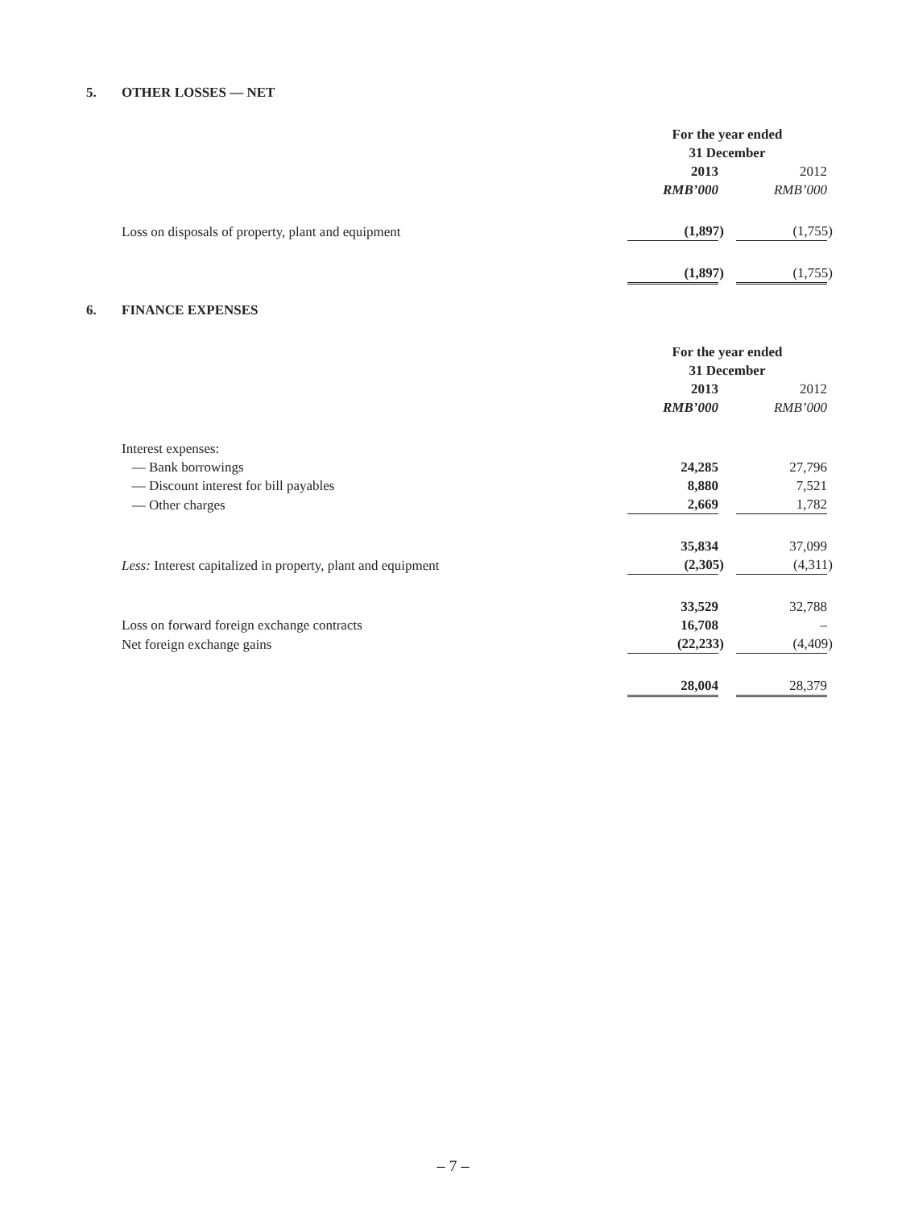5. OTHER LOSSES — NET
| | For the year ended 31 December | | |
| | 2013 | | 2012 |
| | RMB’000 | | RMB’000 |
| Loss on disposals of property, plant and equipment | (1,897) | | (1,755) |
| | (1,897) | | (1,755) |
6. FINANCE EXPENSES
| | For the year ended 31 December | | |
| | 2013 | | 2012 |
| | RMB’000 | | RMB’000 |
| Interest expenses: | | | |
| — Bank borrowings | 24,285 | | 27,796 |
| — Discount interest for bill payables | 8,880 | | 7,521 |
| — Other charges | 2,669 | | 1,782 |
| | 35,834 | | 37,099 |
| Less: Interest capitalized in property, plant and equipment | (2,305) | | (4,311) |
| | 33,529 | | 32,788 |
| Loss on forward foreign exchange contracts | 16,708 | | – |
| Net foreign exchange gains | (22,233) | | (4,409) |
| | 28,004 | | 28,379 |
– 7 –